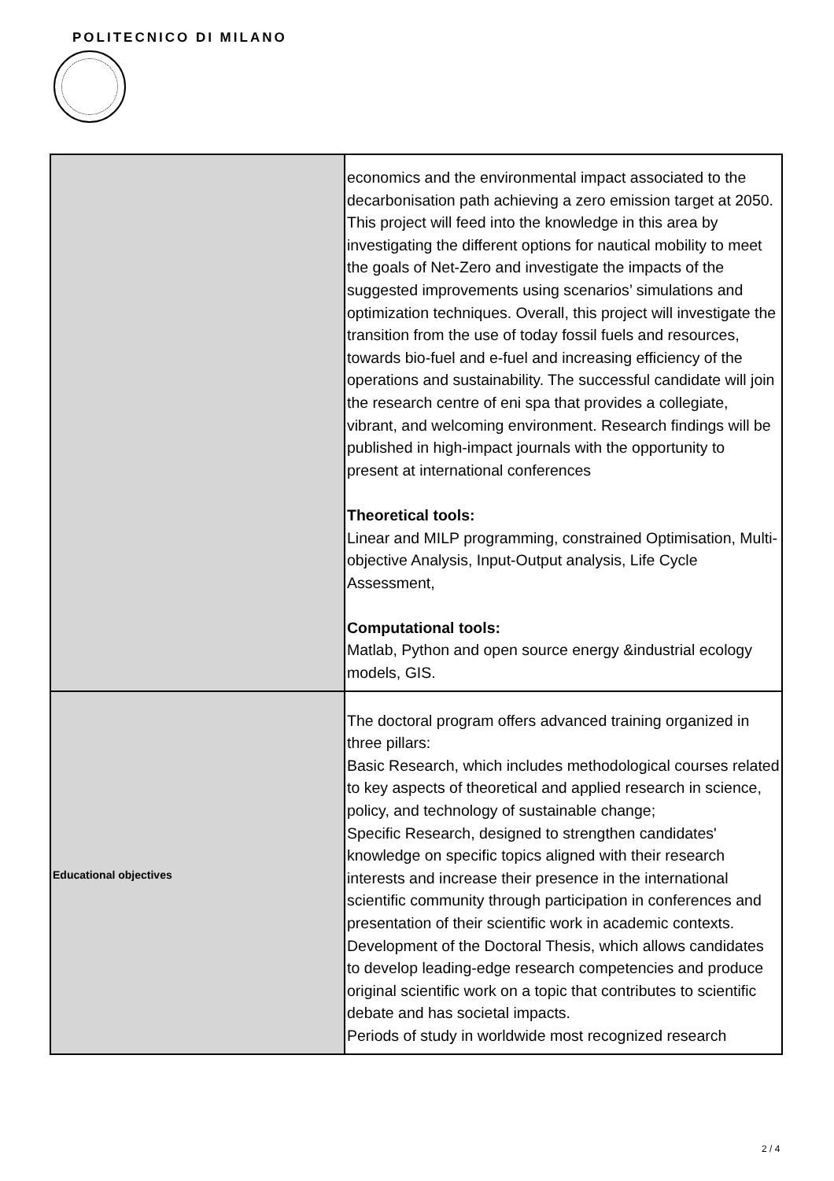POLITECNICO DI MILANO
| | economics and the environmental impact associated to the decarbonisation path achieving a zero emission target at 2050. This project will feed into the knowledge in this area by investigating the different options for nautical mobility to meet the goals of Net-Zero and investigate the impacts of the suggested improvements using scenarios’ simulations and optimization techniques. Overall, this project will investigate the transition from the use of today fossil fuels and resources, towards bio-fuel and e-fuel and increasing efficiency of the operations and sustainability. The successful candidate will join the research centre of eni spa that provides a collegiate, vibrant, and welcoming environment. Research findings will be published in high-impact journals with the opportunity to present at international conferences Theoretical tools: Linear and MILP programming, constrained Optimisation, Multi-objective Analysis, Input-Output analysis, Life Cycle Assessment, Computational tools: Matlab, Python and open source energy &industrial ecology models, GIS. |
| Educational objectives | The doctoral program offers advanced training organized in three pillars: Basic Research, which includes methodological courses related to key aspects of theoretical and applied research in science, policy, and technology of sustainable change; Specific Research, designed to strengthen candidates' knowledge on specific topics aligned with their research interests and increase their presence in the international scientific community through participation in conferences and presentation of their scientific work in academic contexts. Development of the Doctoral Thesis, which allows candidates to develop leading-edge research competencies and produce original scientific work on a topic that contributes to scientific debate and has societal impacts. Periods of study in worldwide most recognized research |
2 / 4